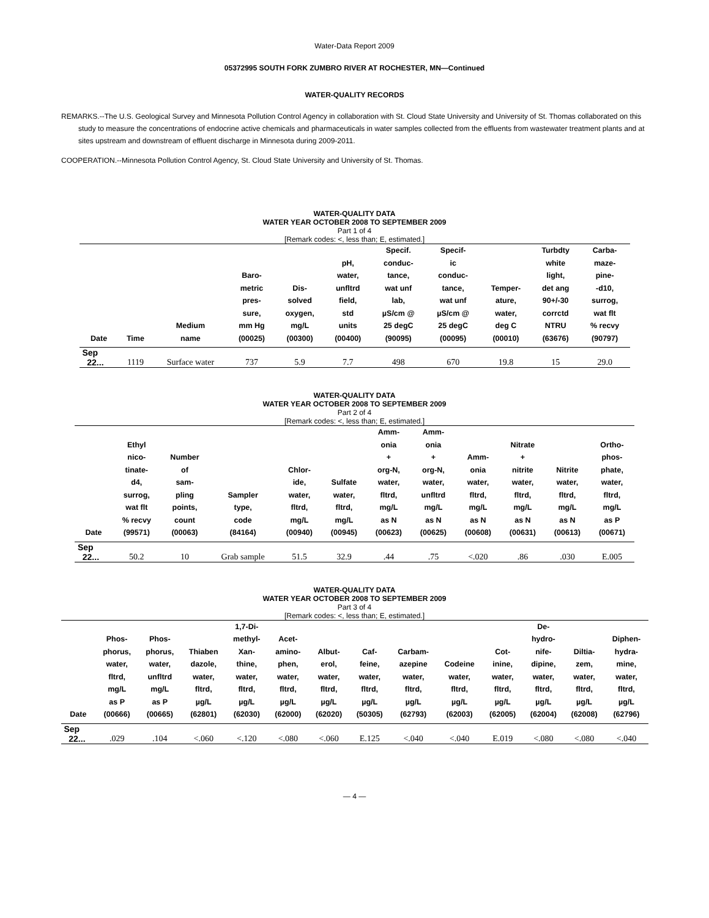Water-Data Report 2009
05372995 SOUTH FORK ZUMBRO RIVER AT ROCHESTER, MN—Continued
WATER-QUALITY RECORDS
REMARKS.--The U.S. Geological Survey and Minnesota Pollution Control Agency in collaboration with St. Cloud State University and University of St. Thomas collaborated on this study to measure the concentrations of endocrine active chemicals and pharmaceuticals in water samples collected from the effluents from wastewater treatment plants and at sites upstream and downstream of effluent discharge in Minnesota during 2009-2011.
COOPERATION.--Minnesota Pollution Control Agency, St. Cloud State University and University of St. Thomas.
WATER-QUALITY DATA
WATER YEAR OCTOBER 2008 TO SEPTEMBER 2009
Part 1 of 4
[Remark codes: <, less than; E, estimated.]
| Date | Time | Medium name | Baro- metric pres- sure, mm Hg (00025) | Dis- solved oxygen, mg/L (00300) | pH, water, unfltrd field, std units (00400) | Specif. conduc- tance, wat unf lab, µS/cm @ 25 degC (90095) | Specif- ic conduc- tance, wat unf µS/cm @ 25 degC (00095) | Temper- ature, water, deg C (00010) | Turbdty white light, det ang 90+/-30 corrctd NTRU (63676) | Carba- maze- pine- -d10, surrog, wat flt % recvy (90797) |
| --- | --- | --- | --- | --- | --- | --- | --- | --- | --- | --- |
| Sep | | | | | | | | | | |
| 22... | 1119 | Surface water | 737 | 5.9 | 7.7 | 498 | 670 | 19.8 | 15 | 29.0 |
WATER-QUALITY DATA
WATER YEAR OCTOBER 2008 TO SEPTEMBER 2009
Part 2 of 4
[Remark codes: <, less than; E, estimated.]
| Date | Ethyl nico- tinate- d4, surrog, wat flt % recvy (99571) | Number of sam- pling points, count (00063) | Sampler type, code (84164) | Chlor- ide, water, fltrd, mg/L (00940) | Sulfate water, fltrd, mg/L (00945) | Amm- onia + org-N, water, fltrd, mg/L as N (00623) | Amm- onia + org-N, water, unfltrd mg/L as N (00625) | Amm- onia water, fltrd, mg/L as N (00608) | Nitrate + nitrite water, fltrd, mg/L as N (00631) | Nitrite water, fltrd, mg/L as N (00613) | Ortho- phos- phate, water, fltrd, mg/L as P (00671) |
| --- | --- | --- | --- | --- | --- | --- | --- | --- | --- | --- | --- |
| Sep | | | | | | | | | | | |
| 22... | 50.2 | 10 | Grab sample | 51.5 | 32.9 | .44 | .75 | <.020 | .86 | .030 | E.005 |
WATER-QUALITY DATA
WATER YEAR OCTOBER 2008 TO SEPTEMBER 2009
Part 3 of 4
[Remark codes: <, less than; E, estimated.]
| Date | Phos- phorus, water, fltrd, mg/L as P (00666) | Phos- phorus, water, unfltrd mg/L as P (00665) | Thiaben dazole, water, fltrd, µg/L (62801) | 1,7-Di- methyl- Xan- thine, water, fltrd, µg/L (62030) | Acet- amino- phen, water, fltrd, µg/L (62000) | Albut- erol, water, fltrd, µg/L (62020) | Caf- feine, water, fltrd, µg/L (50305) | Carbam- azepine water, fltrd, µg/L (62793) | Codeine water, fltrd, µg/L (62003) | Cot- inine, water, fltrd, µg/L (62005) | De- hydro- nife- dipine, water, fltrd, µg/L (62004) | Diltia- zem, water, fltrd, µg/L (62008) | Diphen- hydra- mine, water, fltrd, µg/L (62796) |
| --- | --- | --- | --- | --- | --- | --- | --- | --- | --- | --- | --- | --- | --- |
| Sep | | | | | | | | | | | | | |
| 22... | .029 | .104 | <.060 | <.120 | <.080 | <.060 | E.125 | <.040 | <.040 | E.019 | <.080 | <.080 | <.040 |
— 4 —